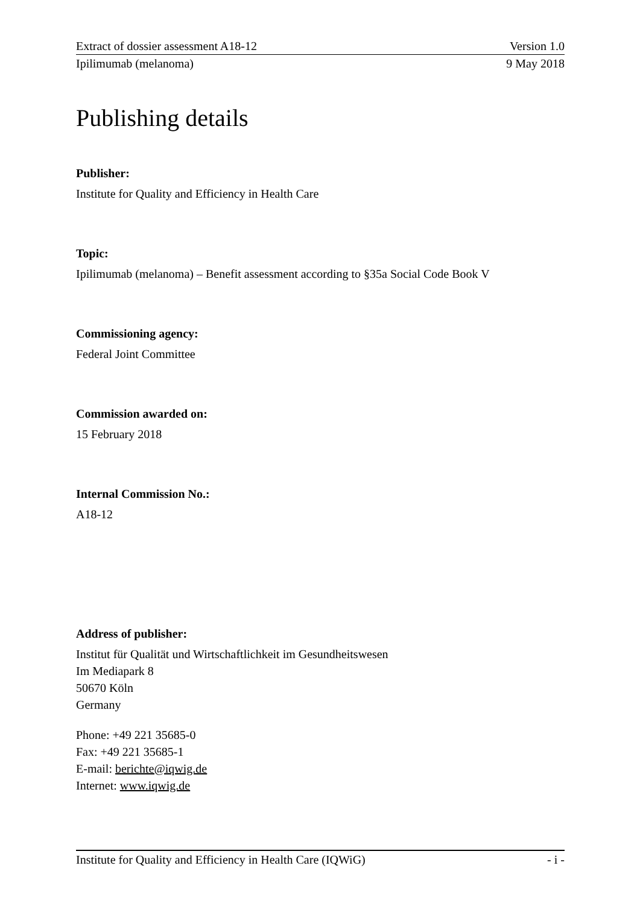Extract of dossier assessment A18-12 Version 1.0
Ipilimumab (melanoma) 9 May 2018
Publishing details
Publisher:
Institute for Quality and Efficiency in Health Care
Topic:
Ipilimumab (melanoma) – Benefit assessment according to §35a Social Code Book V
Commissioning agency:
Federal Joint Committee
Commission awarded on:
15 February 2018
Internal Commission No.:
A18-12
Address of publisher:
Institut für Qualität und Wirtschaftlichkeit im Gesundheitswesen
Im Mediapark 8
50670 Köln
Germany
Phone: +49 221 35685-0
Fax: +49 221 35685-1
E-mail: berichte@iqwig.de
Internet: www.iqwig.de
Institute for Quality and Efficiency in Health Care (IQWiG) - i -